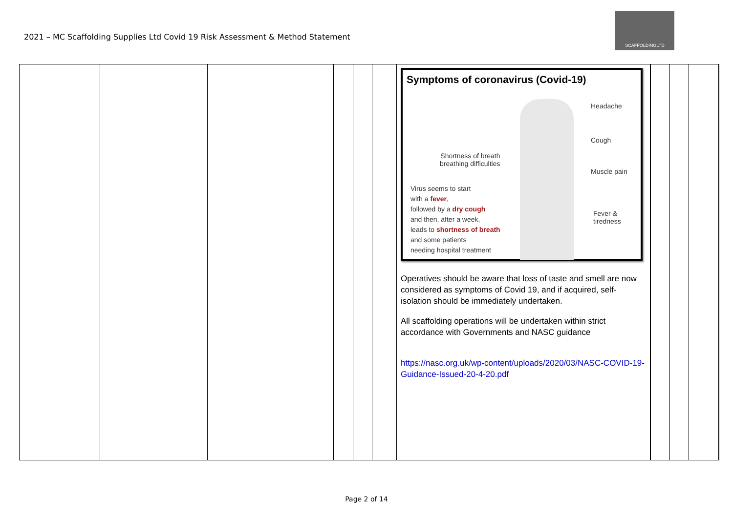2021 – MC Scaffolding Supplies Ltd Covid 19 Risk Assessment & Method Statement
SCAFFOLDINGLTD
| | | | | | | Symptoms of coronavirus (Covid-19) Headache Cough Shortness of breath breathing difficulties Muscle pain Virus seems to start with a fever , followed by a dry cough and then, after a week, leads to shortness of breath and some patients needing hospital treatment Fever & tiredness Operatives should be aware that loss of taste and smell are now considered as symptoms of Covid 19, and if acquired, self-isolation should be immediately undertaken. All scaffolding operations will be undertaken within strict accordance with Governments and NASC guidance https://nasc.org.uk/wp-content/uploads/2020/03/NASC-COVID-19-Guidance-Issued-20-4-20.pdf | | | |
Page 2 of 14